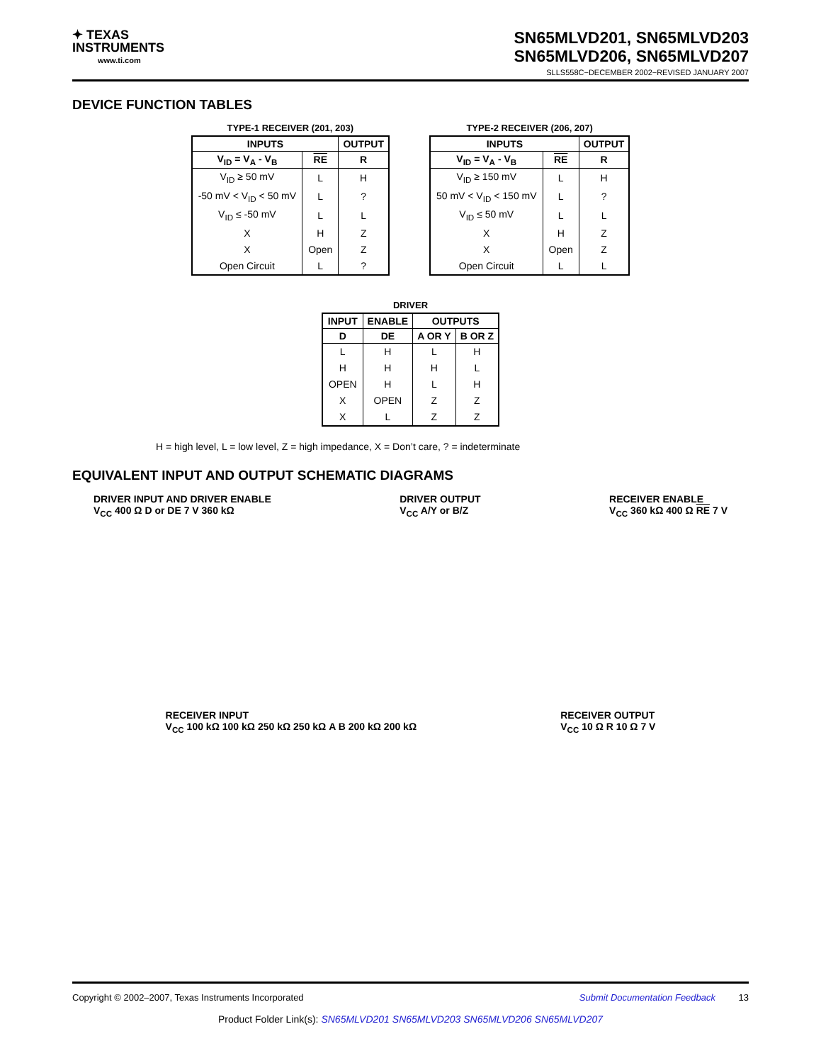✦ TEXAS
INSTRUMENTS
www.ti.com
SN65MLVD201, SN65MLVD203
SN65MLVD206, SN65MLVD207
SLLS558C−DECEMBER 2002−REVISED JANUARY 2007
DEVICE FUNCTION TABLES
TYPE-1 RECEIVER (201, 203)
| INPUTS | | OUTPUT |
| --- | --- | --- |
| V<sub>ID</sub> = V<sub>A</sub> - V<sub>B</sub> | RE | R |
| V<sub>ID</sub> ≥ 50 mV | L | H |
| -50 mV < V<sub>ID</sub> < 50 mV | L | ? |
| V<sub>ID</sub> ≤ -50 mV | L | L |
| X | H | Z |
| X | Open | Z |
| Open Circuit | L | ? |
TYPE-2 RECEIVER (206, 207)
| INPUTS | | OUTPUT |
| --- | --- | --- |
| V<sub>ID</sub> = V<sub>A</sub> - V<sub>B</sub> | RE | R |
| V<sub>ID</sub> ≥ 150 mV | L | H |
| 50 mV < V<sub>ID</sub> < 150 mV | L | ? |
| V<sub>ID</sub> ≤ 50 mV | L | L |
| X | H | Z |
| X | Open | Z |
| Open Circuit | L | L |
DRIVER
| INPUT | ENABLE | OUTPUTS | |
| --- | --- | --- | --- |
| D | DE | A OR Y | B OR Z |
| L | H | L | H |
| H | H | H | L |
| OPEN | H | L | H |
| X | OPEN | Z | Z |
| X | L | Z | Z |
H = high level, L = low level, Z = high impedance, X = Don’t care, ? = indeterminate
EQUIVALENT INPUT AND OUTPUT SCHEMATIC DIAGRAMS
DRIVER INPUT AND DRIVER ENABLE
V<sub>CC</sub> 400 Ω D or DE 7 V 360 kΩ
DRIVER OUTPUT
V<sub>CC</sub> A/Y or B/Z
RECEIVER ENABLE
V<sub>CC</sub> 360 kΩ 400 Ω RE 7 V
RECEIVER INPUT
V<sub>CC</sub> 100 kΩ 100 kΩ 250 kΩ 250 kΩ A B 200 kΩ 200 kΩ
RECEIVER OUTPUT
V<sub>CC</sub> 10 Ω R 10 Ω 7 V
Copyright © 2002–2007, Texas Instruments Incorporated Submit Documentation Feedback 13
Product Folder Link(s): SN65MLVD201 SN65MLVD203 SN65MLVD206 SN65MLVD207